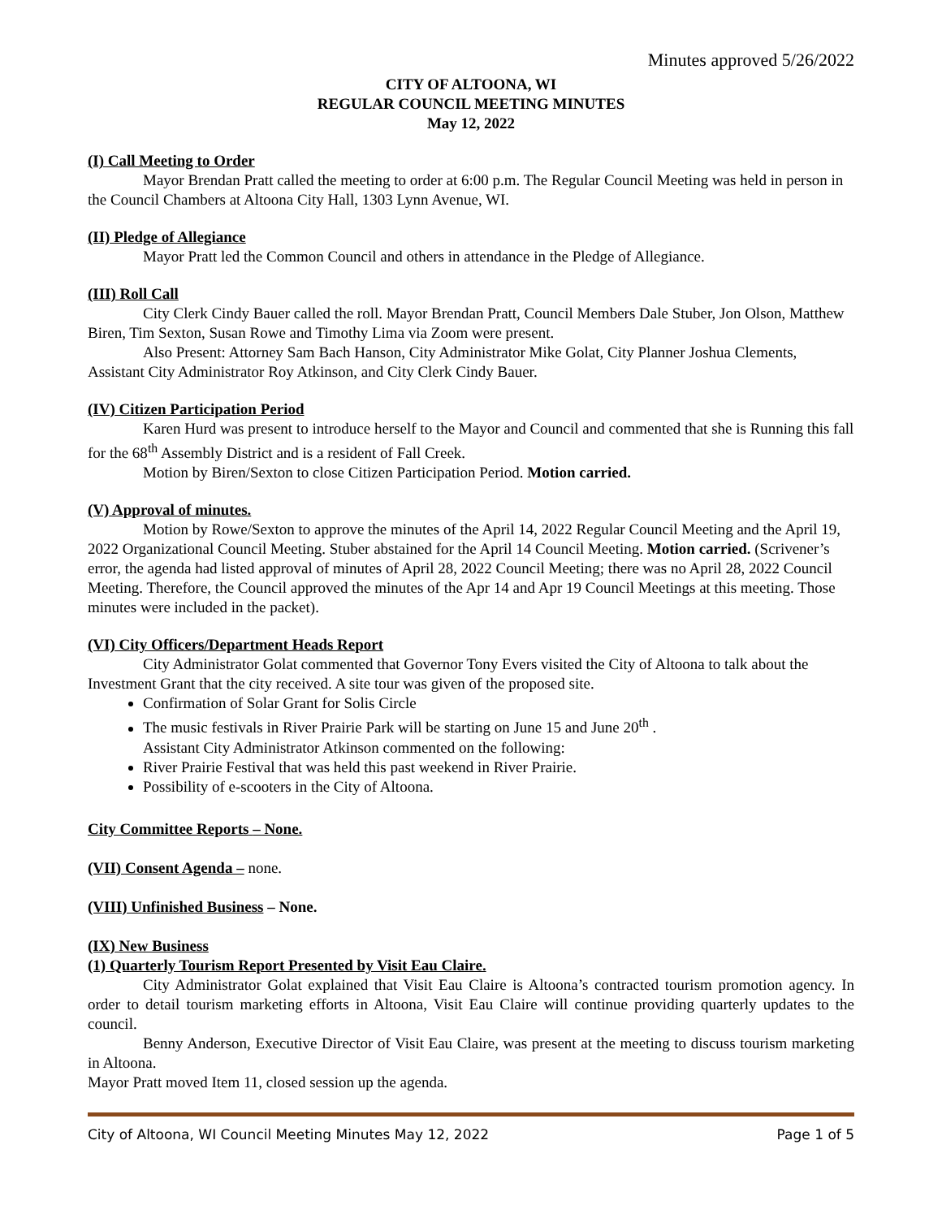Minutes approved 5/26/2022
CITY OF ALTOONA, WI
REGULAR COUNCIL MEETING MINUTES
May 12, 2022
(I) Call Meeting to Order
Mayor Brendan Pratt called the meeting to order at 6:00 p.m. The Regular Council Meeting was held in person in the Council Chambers at Altoona City Hall, 1303 Lynn Avenue, WI.
(II) Pledge of Allegiance
Mayor Pratt led the Common Council and others in attendance in the Pledge of Allegiance.
(III) Roll Call
City Clerk Cindy Bauer called the roll. Mayor Brendan Pratt, Council Members Dale Stuber, Jon Olson, Matthew Biren, Tim Sexton, Susan Rowe and Timothy Lima via Zoom were present.
Also Present: Attorney Sam Bach Hanson, City Administrator Mike Golat, City Planner Joshua Clements, Assistant City Administrator Roy Atkinson, and City Clerk Cindy Bauer.
(IV) Citizen Participation Period
Karen Hurd was present to introduce herself to the Mayor and Council and commented that she is Running this fall for the 68<sup>th</sup> Assembly District and is a resident of Fall Creek.
Motion by Biren/Sexton to close Citizen Participation Period. Motion carried.
(V) Approval of minutes.
Motion by Rowe/Sexton to approve the minutes of the April 14, 2022 Regular Council Meeting and the April 19, 2022 Organizational Council Meeting. Stuber abstained for the April 14 Council Meeting. Motion carried. (Scrivener’s error, the agenda had listed approval of minutes of April 28, 2022 Council Meeting; there was no April 28, 2022 Council Meeting. Therefore, the Council approved the minutes of the Apr 14 and Apr 19 Council Meetings at this meeting. Those minutes were included in the packet).
(VI) City Officers/Department Heads Report
City Administrator Golat commented that Governor Tony Evers visited the City of Altoona to talk about the Investment Grant that the city received. A site tour was given of the proposed site.
Confirmation of Solar Grant for Solis Circle
The music festivals in River Prairie Park will be starting on June 15 and June 20<sup>th</sup> .
Assistant City Administrator Atkinson commented on the following:
River Prairie Festival that was held this past weekend in River Prairie.
Possibility of e-scooters in the City of Altoona.
City Committee Reports – None.
(VII) Consent Agenda – none.
(VIII) Unfinished Business – None.
(IX) New Business
(1) Quarterly Tourism Report Presented by Visit Eau Claire.
City Administrator Golat explained that Visit Eau Claire is Altoona’s contracted tourism promotion agency. In order to detail tourism marketing efforts in Altoona, Visit Eau Claire will continue providing quarterly updates to the council.
Benny Anderson, Executive Director of Visit Eau Claire, was present at the meeting to discuss tourism marketing in Altoona.
Mayor Pratt moved Item 11, closed session up the agenda.
City of Altoona, WI Council Meeting Minutes May 12, 2022 Page 1 of 5